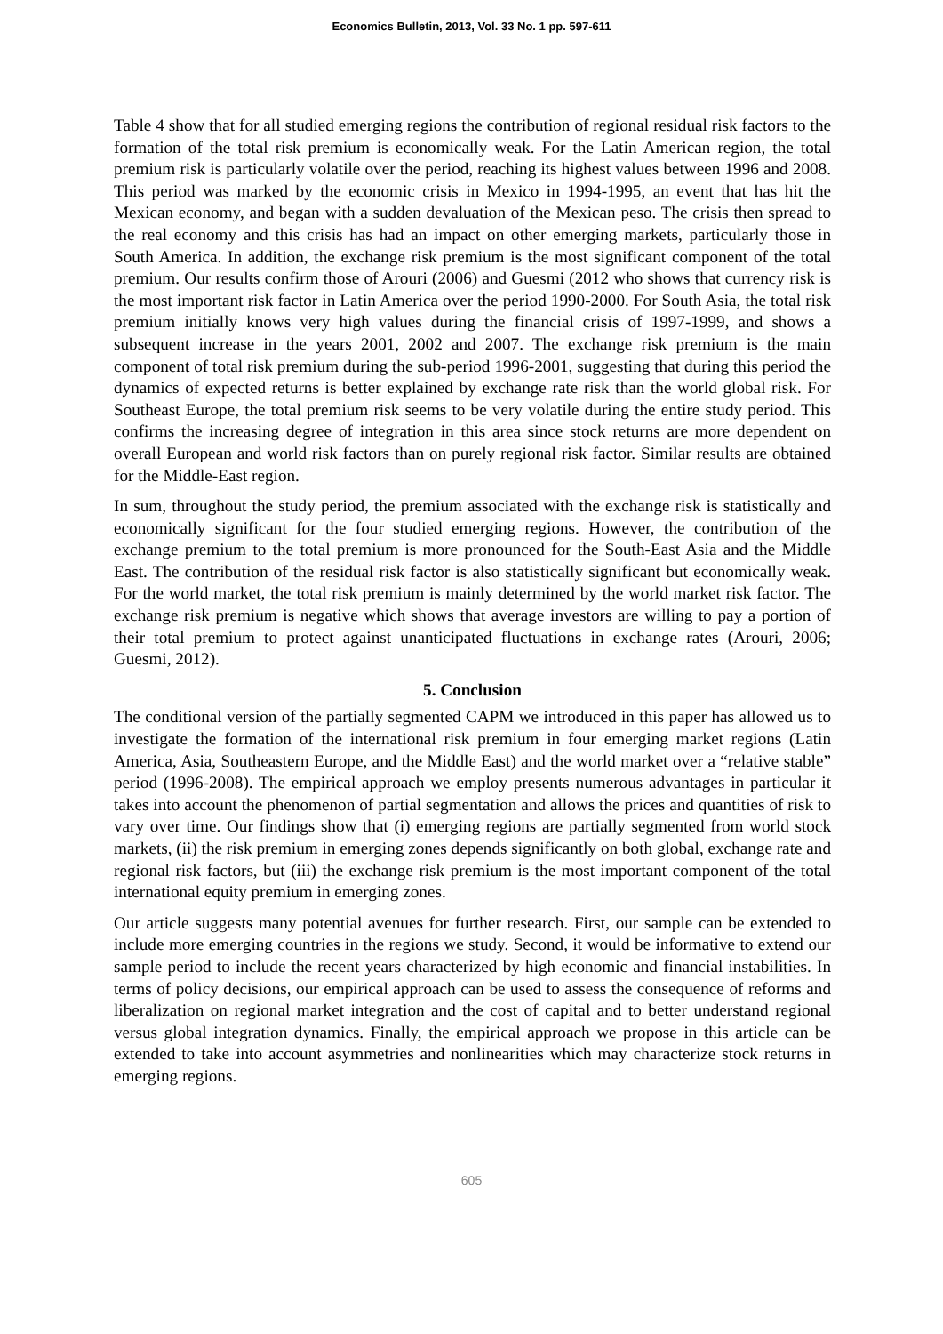Economics Bulletin, 2013, Vol. 33 No. 1 pp. 597-611
Table 4 show that for all studied emerging regions the contribution of regional residual risk factors to the formation of the total risk premium is economically weak. For the Latin American region, the total premium risk is particularly volatile over the period, reaching its highest values between 1996 and 2008. This period was marked by the economic crisis in Mexico in 1994-1995, an event that has hit the Mexican economy, and began with a sudden devaluation of the Mexican peso. The crisis then spread to the real economy and this crisis has had an impact on other emerging markets, particularly those in South America. In addition, the exchange risk premium is the most significant component of the total premium. Our results confirm those of Arouri (2006) and Guesmi (2012 who shows that currency risk is the most important risk factor in Latin America over the period 1990-2000. For South Asia, the total risk premium initially knows very high values during the financial crisis of 1997-1999, and shows a subsequent increase in the years 2001, 2002 and 2007. The exchange risk premium is the main component of total risk premium during the sub-period 1996-2001, suggesting that during this period the dynamics of expected returns is better explained by exchange rate risk than the world global risk. For Southeast Europe, the total premium risk seems to be very volatile during the entire study period. This confirms the increasing degree of integration in this area since stock returns are more dependent on overall European and world risk factors than on purely regional risk factor. Similar results are obtained for the Middle-East region.
In sum, throughout the study period, the premium associated with the exchange risk is statistically and economically significant for the four studied emerging regions. However, the contribution of the exchange premium to the total premium is more pronounced for the South-East Asia and the Middle East. The contribution of the residual risk factor is also statistically significant but economically weak. For the world market, the total risk premium is mainly determined by the world market risk factor. The exchange risk premium is negative which shows that average investors are willing to pay a portion of their total premium to protect against unanticipated fluctuations in exchange rates (Arouri, 2006; Guesmi, 2012).
5. Conclusion
The conditional version of the partially segmented CAPM we introduced in this paper has allowed us to investigate the formation of the international risk premium in four emerging market regions (Latin America, Asia, Southeastern Europe, and the Middle East) and the world market over a “relative stable” period (1996-2008). The empirical approach we employ presents numerous advantages in particular it takes into account the phenomenon of partial segmentation and allows the prices and quantities of risk to vary over time. Our findings show that (i) emerging regions are partially segmented from world stock markets, (ii) the risk premium in emerging zones depends significantly on both global, exchange rate and regional risk factors, but (iii) the exchange risk premium is the most important component of the total international equity premium in emerging zones.
Our article suggests many potential avenues for further research. First, our sample can be extended to include more emerging countries in the regions we study. Second, it would be informative to extend our sample period to include the recent years characterized by high economic and financial instabilities. In terms of policy decisions, our empirical approach can be used to assess the consequence of reforms and liberalization on regional market integration and the cost of capital and to better understand regional versus global integration dynamics. Finally, the empirical approach we propose in this article can be extended to take into account asymmetries and nonlinearities which may characterize stock returns in emerging regions.
605